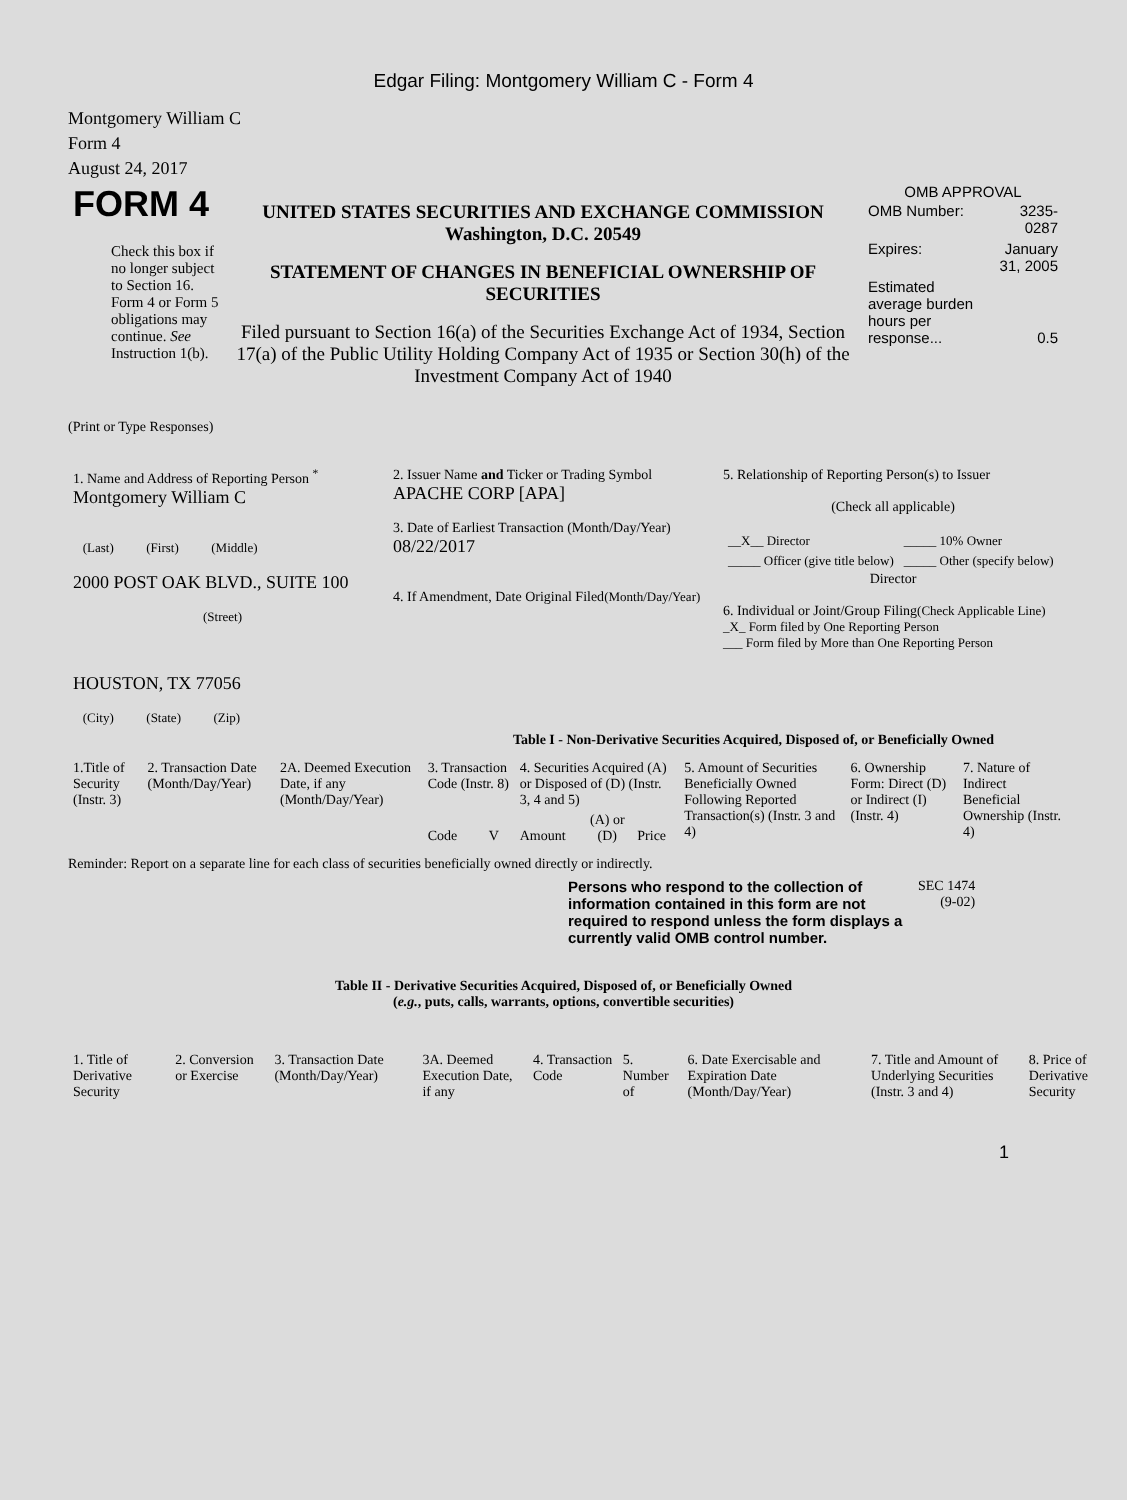Edgar Filing: Montgomery William C - Form 4
Montgomery William C
Form 4
August 24, 2017
| FORM 4 Check this box if no longer subject to Section 16. Form 4 or Form 5 obligations may continue. See Instruction 1(b). | UNITED STATES SECURITIES AND EXCHANGE COMMISSION Washington, D.C. 20549 STATEMENT OF CHANGES IN BENEFICIAL OWNERSHIP OF SECURITIES Filed pursuant to Section 16(a) of the Securities Exchange Act of 1934, Section 17(a) of the Public Utility Holding Company Act of 1935 or Section 30(h) of the Investment Company Act of 1940 | OMB APPROVAL / OMB Number: / 3235-0287 / / Expires: / January 31, 2005 / / Estimated average burden hours per response... / 0.5 / |
(Print or Type Responses)
| 1. Name and Address of Reporting Person <sup>*</sup> Montgomery William C (Last) (First) (Middle) 2000 POST OAK BLVD., SUITE 100 (Street) HOUSTON, TX 77056 (City) (State) (Zip) | 2. Issuer Name and Ticker or Trading Symbol APACHE CORP [APA] 3. Date of Earliest Transaction (Month/Day/Year) 08/22/2017 4. If Amendment, Date Original Filed (Month/Day/Year) | 5. Relationship of Reporting Person(s) to Issuer (Check all applicable) / __X__ Director / _____ 10% Owner / / _____ Officer (give title below) / _____ Other (specify below) / Director 6. Individual or Joint/Group Filing (Check Applicable Line) _X_ Form filed by One Reporting Person ___ Form filed by More than One Reporting Person |
Table I - Non-Derivative Securities Acquired, Disposed of, or Beneficially Owned
| 1.Title of Security (Instr. 3) | 2. Transaction Date (Month/Day/Year) | 2A. Deemed Execution Date, if any (Month/Day/Year) | 3. Transaction Code (Instr. 8) | | 4. Securities Acquired (A) or Disposed of (D) (Instr. 3, 4 and 5) | | | 5. Amount of Securities Beneficially Owned Following Reported Transaction(s) (Instr. 3 and 4) | 6. Ownership Form: Direct (D) or Indirect (I) (Instr. 4) | 7. Nature of Indirect Beneficial Ownership (Instr. 4) |
| | | | Code | V | Amount | (A) or (D) | Price | | | |
Reminder: Report on a separate line for each class of securities beneficially owned directly or indirectly.
| Persons who respond to the collection of information contained in this form are not required to respond unless the form displays a currently valid OMB control number. | SEC 1474 (9-02) |
Table II - Derivative Securities Acquired, Disposed of, or Beneficially Owned
(e.g., puts, calls, warrants, options, convertible securities)
| 1. Title of Derivative Security | 2. Conversion or Exercise | 3. Transaction Date (Month/Day/Year) | 3A. Deemed Execution Date, if any | 4. Transaction Code | 5. Number of | 6. Date Exercisable and Expiration Date (Month/Day/Year) | 7. Title and Amount of Underlying Securities (Instr. 3 and 4) | 8. Price of Derivative Security |
1